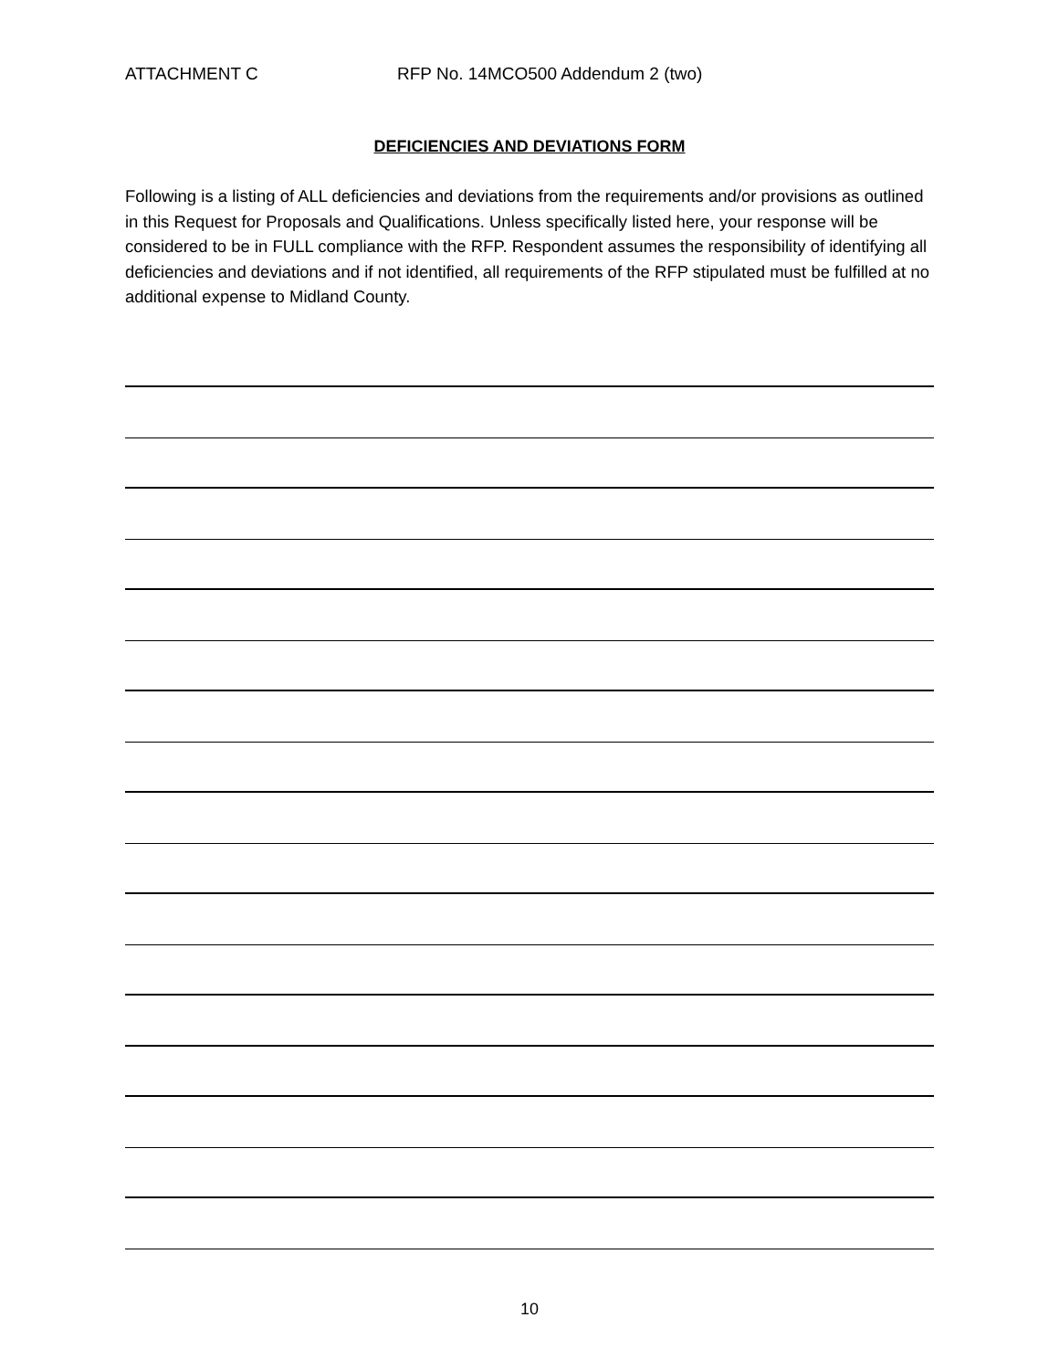ATTACHMENT C RFP No. 14MCO500 Addendum 2 (two)
DEFICIENCIES AND DEVIATIONS FORM
Following is a listing of ALL deficiencies and deviations from the requirements and/or provisions as outlined in this Request for Proposals and Qualifications. Unless specifically listed here, your response will be considered to be in FULL compliance with the RFP. Respondent assumes the responsibility of identifying all deficiencies and deviations and if not identified, all requirements of the RFP stipulated must be fulfilled at no additional expense to Midland County.
10